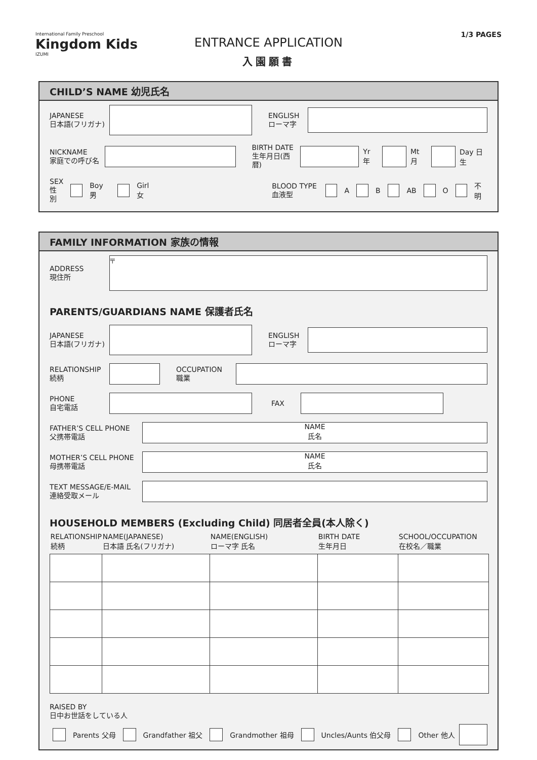International Family Preschool
Kingdom Kids
IZUMI
ENTRANCE APPLICATION
入園願書
1/3 PAGES
CHILD’S NAME 幼児氏名
JAPANESE
日本語(フリガナ)
ENGLISH
ローマ字
NICKNAME
家庭での呼び名
BIRTH DATE
生年月日(西暦)
Yr 年
Mt 月
Day 日生
SEX
性別
Boy 男 Girl 女
BLOOD TYPE
血液型
A B AB O 不明
FAMILY INFORMATION 家族の情報
ADDRESS
現住所
〒
PARENTS/GUARDIANS NAME 保護者氏名
JAPANESE
日本語(フリガナ)
ENGLISH
ローマ字
RELATIONSHIP
続柄
OCCUPATION
職業
PHONE
自宅電話
FAX
FATHER’S CELL PHONE
父携帯電話
NAME
氏名
MOTHER’S CELL PHONE
母携帯電話
NAME
氏名
TEXT MESSAGE/E-MAIL
連絡受取メール
HOUSEHOLD MEMBERS (Excluding Child) 同居者全員(本人除く)
| RELATIONSHIP 続柄 | NAME(JAPANESE) 日本語 氏名(フリガナ) | NAME(ENGLISH) ローマ字 氏名 | BIRTH DATE 生年月日 | SCHOOL/OCCUPATION 在校名／職業 |
| --- | --- | --- | --- | --- |
RAISED BY
日中お世話をしている人
Parents 父母 Grandfather 祖父 Grandmother 祖母 Uncles/Aunts 伯父母 Other 他人